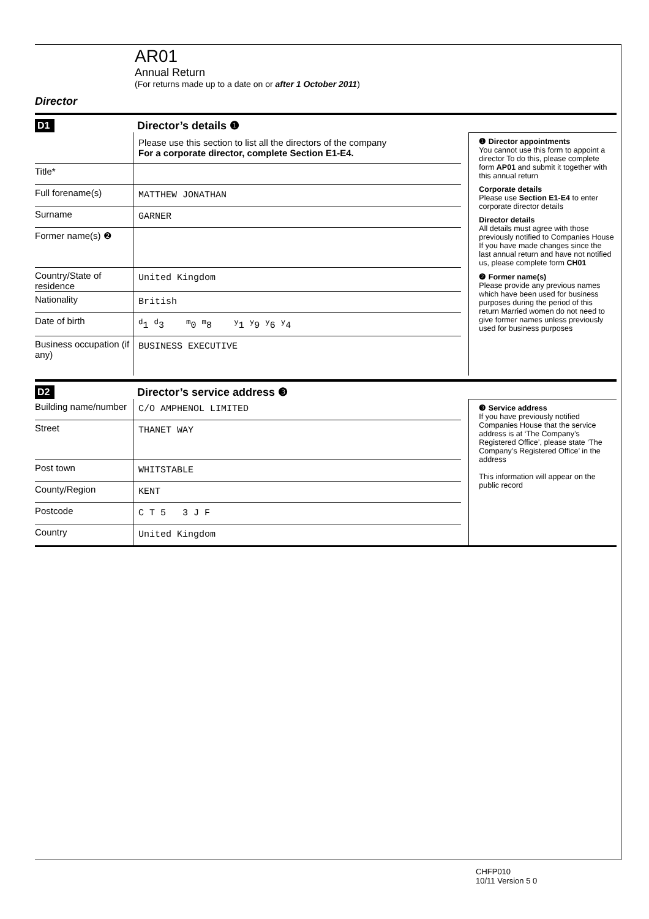AR01
Annual Return
(For returns made up to a date on or after 1 October 2011)
Director
D1 Director’s details ❶
Please use this section to list all the directors of the company
For a corporate director, complete Section E1-E4.
Title*
Full forename(s)
MATTHEW JONATHAN
Surname
GARNER
Former name(s) ❷
Country/State of residence
United Kingdom
Nationality
British
Date of birth
<sup>d</sup> 1 <sup>d</sup>3 <sup>m</sup>0 <sup>m</sup>8 <sup>y</sup>1 <sup>y</sup>9 <sup>y</sup>6 <sup>y</sup>4
Business occupation (if any)
BUSINESS EXECUTIVE
❶ Director appointments
You cannot use this form to appoint a director To do this, please complete form AP01 and submit it together with this annual return
Corporate details
Please use Section E1-E4 to enter corporate director details
Director details
All details must agree with those previously notified to Companies House If you have made changes since the last annual return and have not notified us, please complete form CH01
❷ Former name(s)
Please provide any previous names which have been used for business purposes during the period of this return Married women do not need to give former names unless previously used for business purposes
D2 Director’s service address ❸
Building name/number
C/O AMPHENOL LIMITED
Street
THANET WAY
Post town
WHITSTABLE
County/Region
KENT
Postcode
C T 5 3 J F
Country
United Kingdom
❸ Service address
If you have previously notified Companies House that the service address is at ‘The Company’s Registered Office’, please state ‘The Company’s Registered Office’ in the address
This information will appear on the public record
CHFP010
10/11 Version 5 0